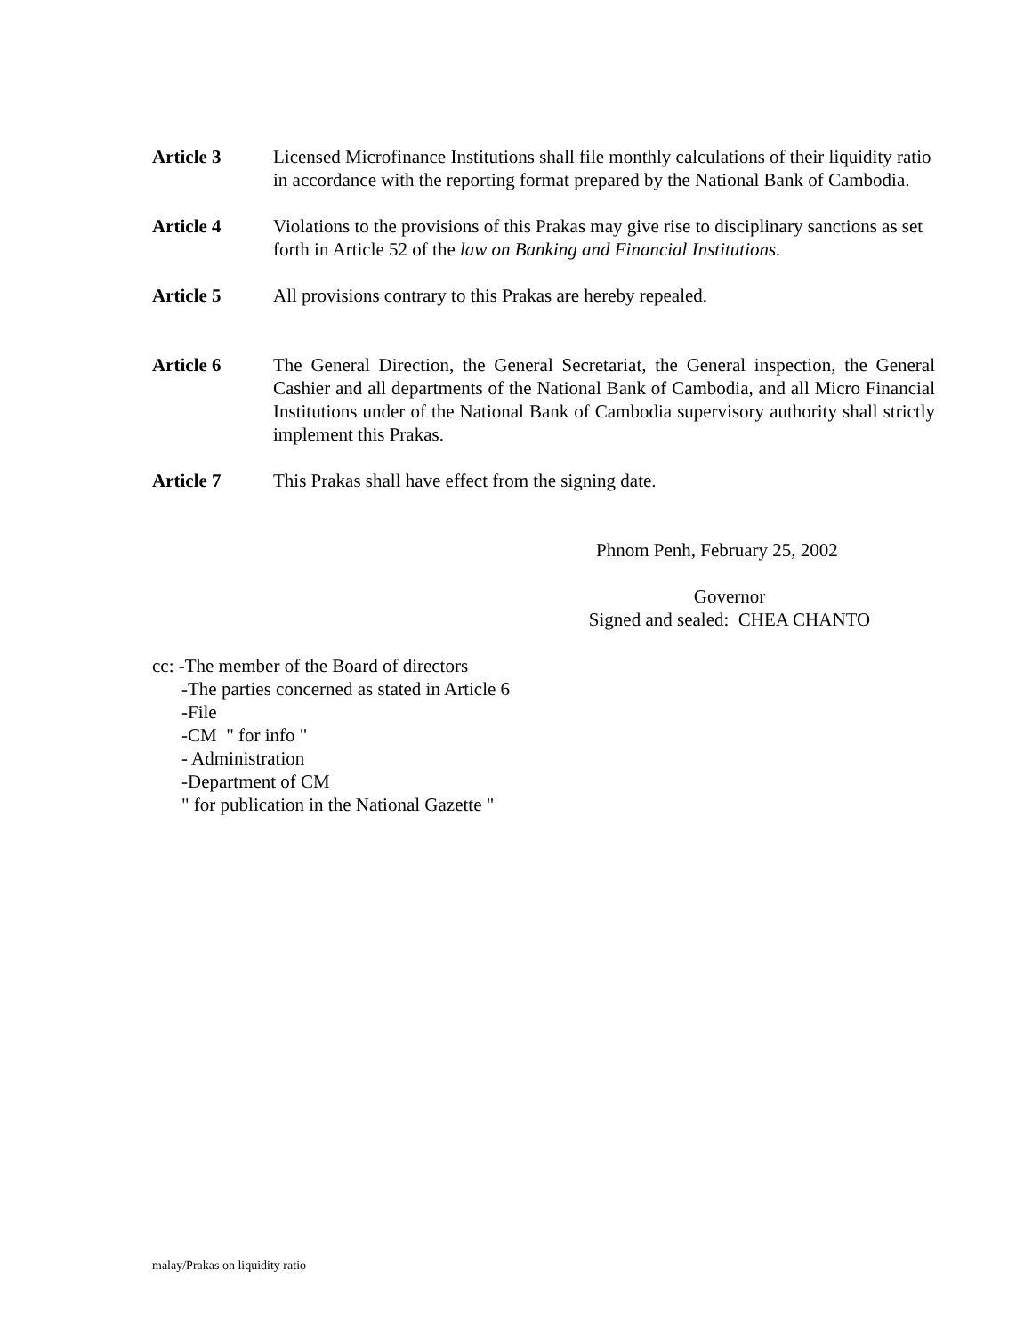Article 3 Licensed Microfinance Institutions shall file monthly calculations of their liquidity ratio in accordance with the reporting format prepared by the National Bank of Cambodia.
Article 4 Violations to the provisions of this Prakas may give rise to disciplinary sanctions as set forth in Article 52 of the law on Banking and Financial Institutions.
Article 5 All provisions contrary to this Prakas are hereby repealed.
Article 6 The General Direction, the General Secretariat, the General inspection, the General Cashier and all departments of the National Bank of Cambodia, and all Micro Financial Institutions under of the National Bank of Cambodia supervisory authority shall strictly implement this Prakas.
Article 7 This Prakas shall have effect from the signing date.
Phnom Penh, February 25, 2002
Governor
Signed and sealed: CHEA CHANTO
cc: -The member of the Board of directors
-The parties concerned as stated in Article 6
-File
-CM " for info "
- Administration
-Department of CM
" for publication in the National Gazette "
malay/Prakas on liquidity ratio